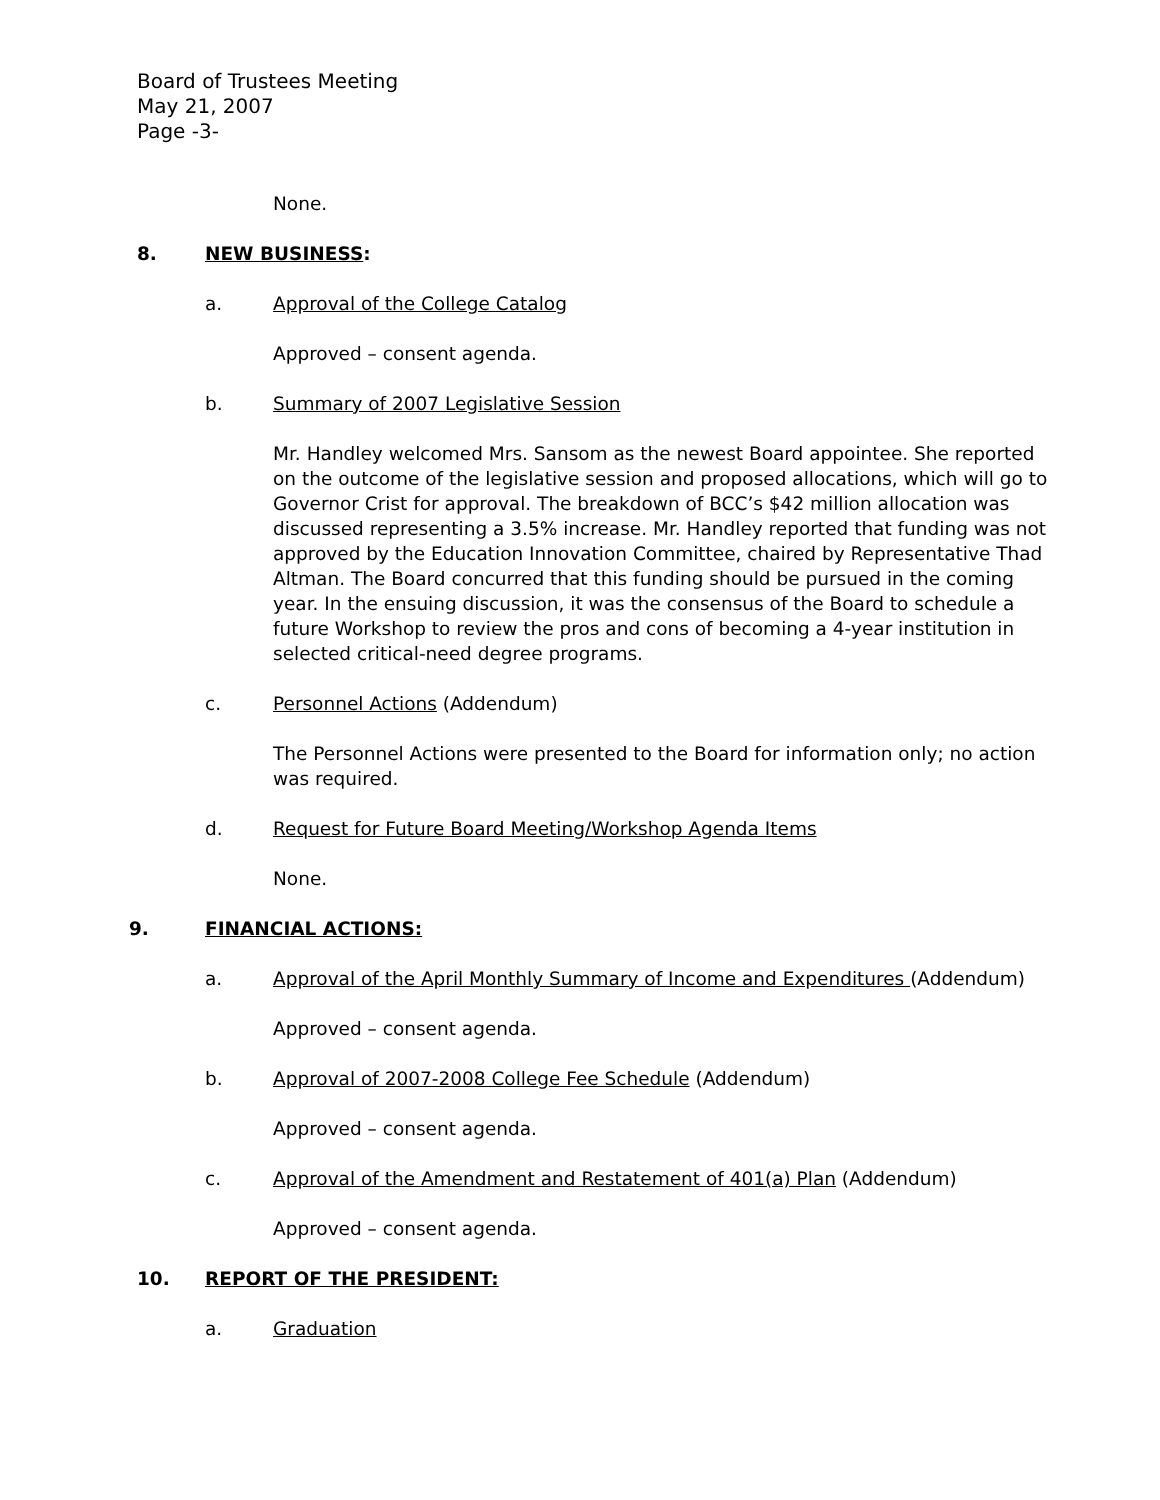Board of Trustees Meeting
May 21, 2007
Page -3-
None.
8. NEW BUSINESS:
a. Approval of the College Catalog
Approved – consent agenda.
b. Summary of 2007 Legislative Session
Mr. Handley welcomed Mrs. Sansom as the newest Board appointee. She reported on the outcome of the legislative session and proposed allocations, which will go to Governor Crist for approval. The breakdown of BCC’s $42 million allocation was discussed representing a 3.5% increase. Mr. Handley reported that funding was not approved by the Education Innovation Committee, chaired by Representative Thad Altman. The Board concurred that this funding should be pursued in the coming year. In the ensuing discussion, it was the consensus of the Board to schedule a future Workshop to review the pros and cons of becoming a 4-year institution in selected critical-need degree programs.
c. Personnel Actions (Addendum)
The Personnel Actions were presented to the Board for information only; no action was required.
d. Request for Future Board Meeting/Workshop Agenda Items
None.
9. FINANCIAL ACTIONS:
a. Approval of the April Monthly Summary of Income and Expenditures (Addendum)
Approved – consent agenda.
b. Approval of 2007-2008 College Fee Schedule (Addendum)
Approved – consent agenda.
c. Approval of the Amendment and Restatement of 401(a) Plan (Addendum)
Approved – consent agenda.
10. REPORT OF THE PRESIDENT:
a. Graduation